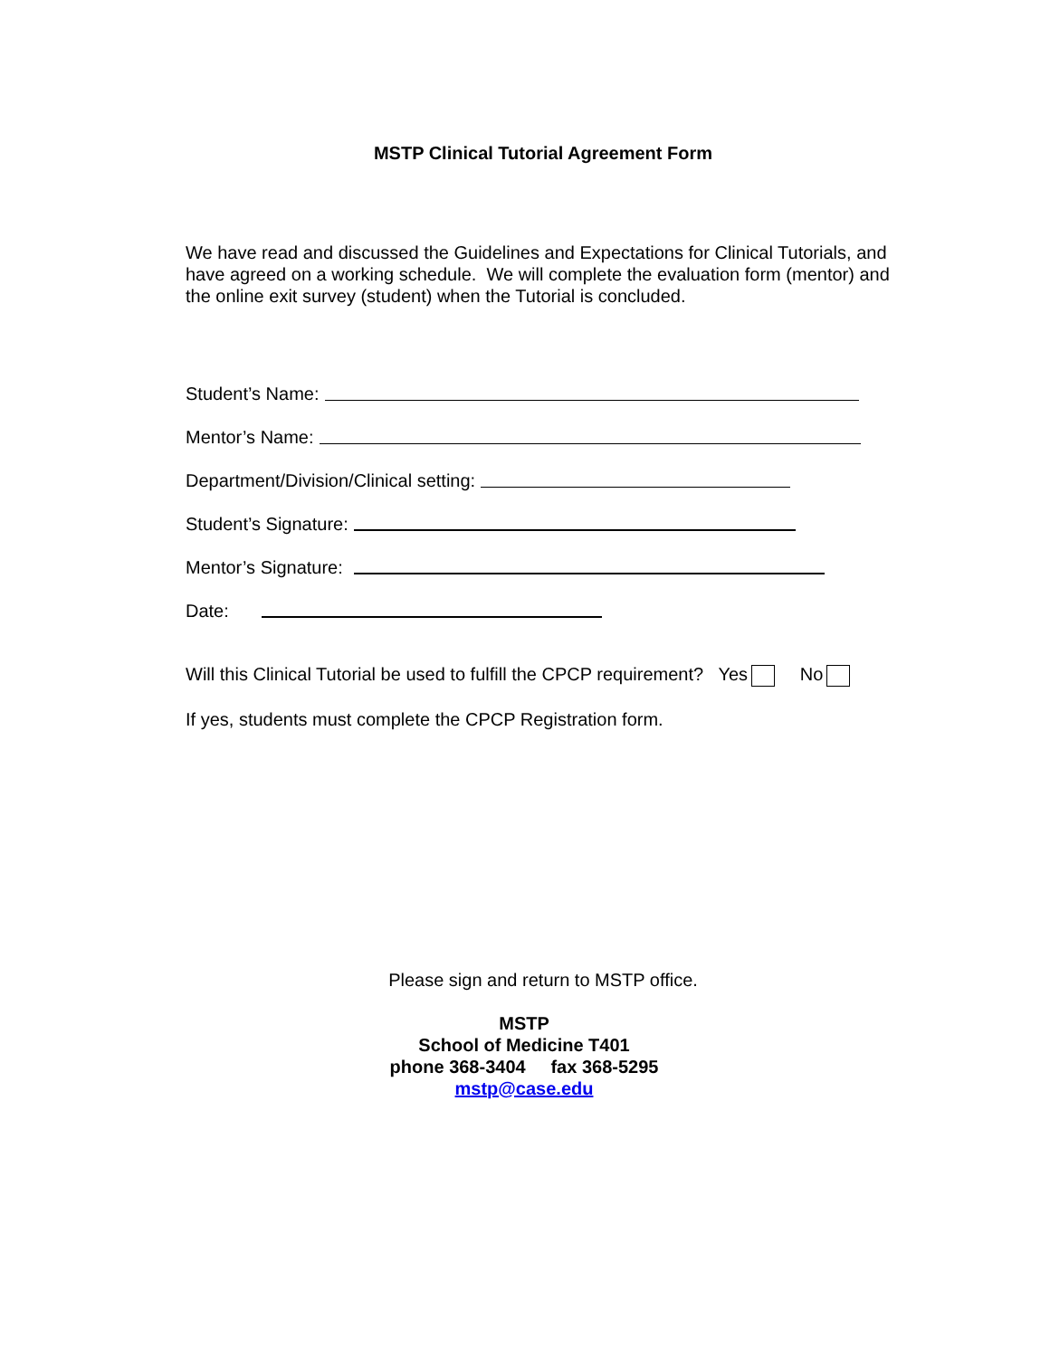MSTP Clinical Tutorial Agreement Form
We have read and discussed the Guidelines and Expectations for Clinical Tutorials, and have agreed on a working schedule. We will complete the evaluation form (mentor) and the online exit survey (student) when the Tutorial is concluded.
Student’s Name:
Mentor’s Name:
Department/Division/Clinical setting:
Student’s Signature:
Mentor’s Signature:
Date:
Will this Clinical Tutorial be used to fulfill the CPCP requirement? Yes No
If yes, students must complete the CPCP Registration form.
Please sign and return to MSTP office.
MSTP
School of Medicine T401
phone 368-3404 fax 368-5295
mstp@case.edu